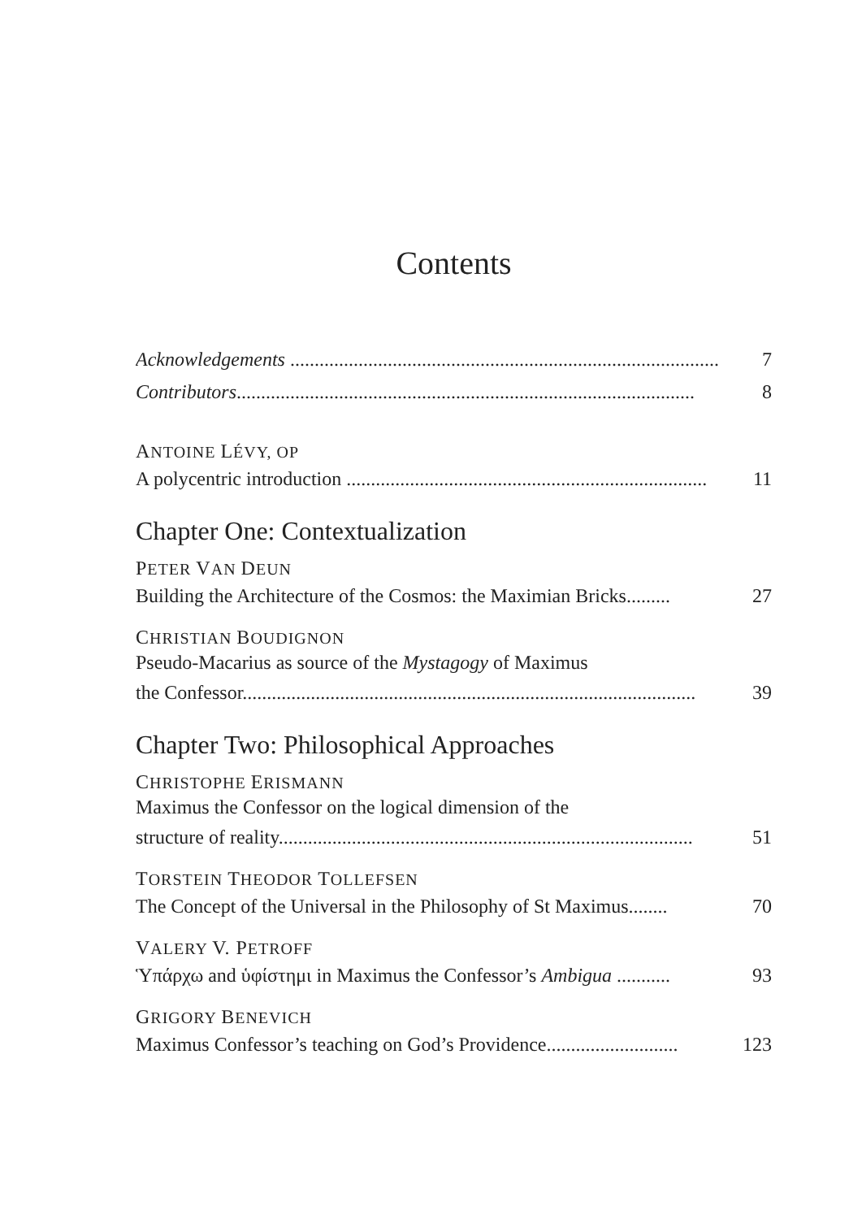Contents
Acknowledgements ........................................................................................ 7
Contributors.............................................................................................. 8
ANTOINE LÉVY, OP
A polycentric introduction .......................................................................... 11
Chapter One: Contextualization
PETER VAN DEUN
Building the Architecture of the Cosmos: the Maximian Bricks......... 27
CHRISTIAN BOUDIGNON
Pseudo-Macarius as source of the Mystagogy of Maximus
the Confessor............................................................................................. 39
Chapter Two: Philosophical Approaches
CHRISTOPHE ERISMANN
Maximus the Confessor on the logical dimension of the
structure of reality..................................................................................... 51
TORSTEIN THEODOR TOLLEFSEN
The Concept of the Universal in the Philosophy of St Maximus........ 70
VALERY V. PETROFF
Ὑπάρχω and ὑφίστημι in Maximus the Confessor’s Ambigua ........... 93
GRIGORY BENEVICH
Maximus Confessor’s teaching on God’s Providence........................... 123